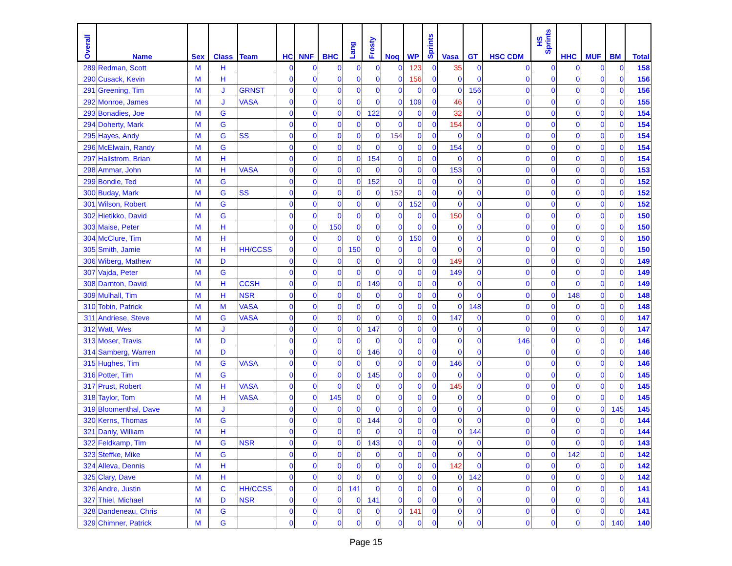| Overall | Name | Sex | Class | Team | HC | NNF | BHC | Lang | Frosty | Noq | WP | Sprints | Vasa | GT | HSC CDM | HS Sprints | HHC | MUF | BM | Total |
| --- | --- | --- | --- | --- | --- | --- | --- | --- | --- | --- | --- | --- | --- | --- | --- | --- | --- | --- | --- | --- |
| 289 | Redman, Scott | M | H | | 0 | 0 | 0 | 0 | 0 | 0 | 123 | 0 | 35 | 0 | 0 | 0 | 0 | 0 | 0 | 158 |
| 290 | Cusack, Kevin | M | H | | 0 | 0 | 0 | 0 | 0 | 0 | 156 | 0 | 0 | 0 | 0 | 0 | 0 | 0 | 0 | 156 |
| 291 | Greening, Tim | M | J | GRNST | 0 | 0 | 0 | 0 | 0 | 0 | 0 | 0 | 0 | 156 | 0 | 0 | 0 | 0 | 0 | 156 |
| 292 | Monroe, James | M | J | VASA | 0 | 0 | 0 | 0 | 0 | 0 | 109 | 0 | 46 | 0 | 0 | 0 | 0 | 0 | 0 | 155 |
| 293 | Bonadies, Joe | M | G | | 0 | 0 | 0 | 0 | 122 | 0 | 0 | 0 | 32 | 0 | 0 | 0 | 0 | 0 | 0 | 154 |
| 294 | Doherty, Mark | M | G | | 0 | 0 | 0 | 0 | 0 | 0 | 0 | 0 | 154 | 0 | 0 | 0 | 0 | 0 | 0 | 154 |
| 295 | Hayes, Andy | M | G | SS | 0 | 0 | 0 | 0 | 0 | 154 | 0 | 0 | 0 | 0 | 0 | 0 | 0 | 0 | 0 | 154 |
| 296 | McElwain, Randy | M | G | | 0 | 0 | 0 | 0 | 0 | 0 | 0 | 0 | 154 | 0 | 0 | 0 | 0 | 0 | 0 | 154 |
| 297 | Hallstrom, Brian | M | H | | 0 | 0 | 0 | 0 | 154 | 0 | 0 | 0 | 0 | 0 | 0 | 0 | 0 | 0 | 0 | 154 |
| 298 | Ammar, John | M | H | VASA | 0 | 0 | 0 | 0 | 0 | 0 | 0 | 0 | 153 | 0 | 0 | 0 | 0 | 0 | 0 | 153 |
| 299 | Bondie, Ted | M | G | | 0 | 0 | 0 | 0 | 152 | 0 | 0 | 0 | 0 | 0 | 0 | 0 | 0 | 0 | 0 | 152 |
| 300 | Buday, Mark | M | G | SS | 0 | 0 | 0 | 0 | 0 | 152 | 0 | 0 | 0 | 0 | 0 | 0 | 0 | 0 | 0 | 152 |
| 301 | Wilson, Robert | M | G | | 0 | 0 | 0 | 0 | 0 | 0 | 152 | 0 | 0 | 0 | 0 | 0 | 0 | 0 | 0 | 152 |
| 302 | Hietikko, David | M | G | | 0 | 0 | 0 | 0 | 0 | 0 | 0 | 0 | 150 | 0 | 0 | 0 | 0 | 0 | 0 | 150 |
| 303 | Maise, Peter | M | H | | 0 | 0 | 150 | 0 | 0 | 0 | 0 | 0 | 0 | 0 | 0 | 0 | 0 | 0 | 0 | 150 |
| 304 | McClure, Tim | M | H | | 0 | 0 | 0 | 0 | 0 | 0 | 150 | 0 | 0 | 0 | 0 | 0 | 0 | 0 | 0 | 150 |
| 305 | Smith, Jamie | M | H | HH/CCSS | 0 | 0 | 0 | 150 | 0 | 0 | 0 | 0 | 0 | 0 | 0 | 0 | 0 | 0 | 0 | 150 |
| 306 | Wiberg, Mathew | M | D | | 0 | 0 | 0 | 0 | 0 | 0 | 0 | 0 | 149 | 0 | 0 | 0 | 0 | 0 | 0 | 149 |
| 307 | Vajda, Peter | M | G | | 0 | 0 | 0 | 0 | 0 | 0 | 0 | 0 | 149 | 0 | 0 | 0 | 0 | 0 | 0 | 149 |
| 308 | Darnton, David | M | H | CCSH | 0 | 0 | 0 | 0 | 149 | 0 | 0 | 0 | 0 | 0 | 0 | 0 | 0 | 0 | 0 | 149 |
| 309 | Mulhall, Tim | M | H | NSR | 0 | 0 | 0 | 0 | 0 | 0 | 0 | 0 | 0 | 0 | 0 | 0 | 148 | 0 | 0 | 148 |
| 310 | Tobin, Patrick | M | M | VASA | 0 | 0 | 0 | 0 | 0 | 0 | 0 | 0 | 0 | 148 | 0 | 0 | 0 | 0 | 0 | 148 |
| 311 | Andriese, Steve | M | G | VASA | 0 | 0 | 0 | 0 | 0 | 0 | 0 | 0 | 147 | 0 | 0 | 0 | 0 | 0 | 0 | 147 |
| 312 | Watt, Wes | M | J | | 0 | 0 | 0 | 0 | 147 | 0 | 0 | 0 | 0 | 0 | 0 | 0 | 0 | 0 | 0 | 147 |
| 313 | Moser, Travis | M | D | | 0 | 0 | 0 | 0 | 0 | 0 | 0 | 0 | 0 | 0 | 146 | 0 | 0 | 0 | 0 | 146 |
| 314 | Samberg, Warren | M | D | | 0 | 0 | 0 | 0 | 146 | 0 | 0 | 0 | 0 | 0 | 0 | 0 | 0 | 0 | 0 | 146 |
| 315 | Hughes, Tim | M | G | VASA | 0 | 0 | 0 | 0 | 0 | 0 | 0 | 0 | 146 | 0 | 0 | 0 | 0 | 0 | 0 | 146 |
| 316 | Potter, Tim | M | G | | 0 | 0 | 0 | 0 | 145 | 0 | 0 | 0 | 0 | 0 | 0 | 0 | 0 | 0 | 0 | 145 |
| 317 | Prust, Robert | M | H | VASA | 0 | 0 | 0 | 0 | 0 | 0 | 0 | 0 | 145 | 0 | 0 | 0 | 0 | 0 | 0 | 145 |
| 318 | Taylor, Tom | M | H | VASA | 0 | 0 | 145 | 0 | 0 | 0 | 0 | 0 | 0 | 0 | 0 | 0 | 0 | 0 | 0 | 145 |
| 319 | Bloomenthal, Dave | M | J | | 0 | 0 | 0 | 0 | 0 | 0 | 0 | 0 | 0 | 0 | 0 | 0 | 0 | 0 | 145 | 145 |
| 320 | Kerns, Thomas | M | G | | 0 | 0 | 0 | 0 | 144 | 0 | 0 | 0 | 0 | 0 | 0 | 0 | 0 | 0 | 0 | 144 |
| 321 | Danly, William | M | H | | 0 | 0 | 0 | 0 | 0 | 0 | 0 | 0 | 0 | 144 | 0 | 0 | 0 | 0 | 0 | 144 |
| 322 | Feldkamp, Tim | M | G | NSR | 0 | 0 | 0 | 0 | 143 | 0 | 0 | 0 | 0 | 0 | 0 | 0 | 0 | 0 | 0 | 143 |
| 323 | Steffke, Mike | M | G | | 0 | 0 | 0 | 0 | 0 | 0 | 0 | 0 | 0 | 0 | 0 | 0 | 142 | 0 | 0 | 142 |
| 324 | Alleva, Dennis | M | H | | 0 | 0 | 0 | 0 | 0 | 0 | 0 | 0 | 142 | 0 | 0 | 0 | 0 | 0 | 0 | 142 |
| 325 | Clary, Dave | M | H | | 0 | 0 | 0 | 0 | 0 | 0 | 0 | 0 | 0 | 142 | 0 | 0 | 0 | 0 | 0 | 142 |
| 326 | Andre, Justin | M | C | HH/CCSS | 0 | 0 | 0 | 141 | 0 | 0 | 0 | 0 | 0 | 0 | 0 | 0 | 0 | 0 | 0 | 141 |
| 327 | Thiel, Michael | M | D | NSR | 0 | 0 | 0 | 0 | 141 | 0 | 0 | 0 | 0 | 0 | 0 | 0 | 0 | 0 | 0 | 141 |
| 328 | Dandeneau, Chris | M | G | | 0 | 0 | 0 | 0 | 0 | 0 | 141 | 0 | 0 | 0 | 0 | 0 | 0 | 0 | 0 | 141 |
| 329 | Chimner, Patrick | M | G | | 0 | 0 | 0 | 0 | 0 | 0 | 0 | 0 | 0 | 0 | 0 | 0 | 0 | 0 | 140 | 140 |
Page 15